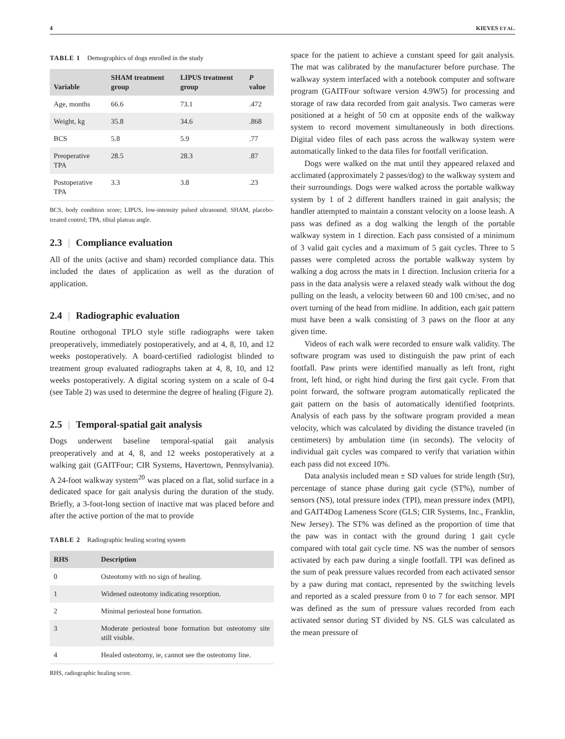4 KIEVES ET AL.
TABLE 1 Demographics of dogs enrolled in the study
| Variable | SHAM treatment group | LIPUS treatment group | P value |
| --- | --- | --- | --- |
| Age, months | 66.6 | 73.1 | .472 |
| Weight, kg | 35.8 | 34.6 | .868 |
| BCS | 5.8 | 5.9 | .77 |
| Preoperative TPA | 28.5 | 28.3 | .87 |
| Postoperative TPA | 3.3 | 3.8 | .23 |
BCS, body condition score; LIPUS, low-intensity pulsed ultrasound; SHAM, placebo-treated control; TPA, tibial plateau angle.
2.3 | Compliance evaluation
All of the units (active and sham) recorded compliance data. This included the dates of application as well as the duration of application.
2.4 | Radiographic evaluation
Routine orthogonal TPLO style stifle radiographs were taken preoperatively, immediately postoperatively, and at 4, 8, 10, and 12 weeks postoperatively. A board-certified radiologist blinded to treatment group evaluated radiographs taken at 4, 8, 10, and 12 weeks postoperatively. A digital scoring system on a scale of 0-4 (see Table 2) was used to determine the degree of healing (Figure 2).
2.5 | Temporal-spatial gait analysis
Dogs underwent baseline temporal-spatial gait analysis preoperatively and at 4, 8, and 12 weeks postoperatively at a walking gait (GAITFour; CIR Systems, Havertown, Pennsylvania). A 24-foot walkway system<sup>20</sup> was placed on a flat, solid surface in a dedicated space for gait analysis during the duration of the study. Briefly, a 3-foot-long section of inactive mat was placed before and after the active portion of the mat to provide
TABLE 2 Radiographic healing scoring system
| RHS | Description |
| --- | --- |
| 0 | Osteotomy with no sign of healing. |
| 1 | Widened osteotomy indicating resorption. |
| 2 | Minimal periosteal bone formation. |
| 3 | Moderate periosteal bone formation but osteotomy site still visible. |
| 4 | Healed osteotomy, ie, cannot see the osteotomy line. |
RHS, radiographic healing score.
space for the patient to achieve a constant speed for gait analysis. The mat was calibrated by the manufacturer before purchase. The walkway system interfaced with a notebook computer and software program (GAITFour software version 4.9W5) for processing and storage of raw data recorded from gait analysis. Two cameras were positioned at a height of 50 cm at opposite ends of the walkway system to record movement simultaneously in both directions. Digital video files of each pass across the walkway system were automatically linked to the data files for footfall verification.
Dogs were walked on the mat until they appeared relaxed and acclimated (approximately 2 passes/dog) to the walkway system and their surroundings. Dogs were walked across the portable walkway system by 1 of 2 different handlers trained in gait analysis; the handler attempted to maintain a constant velocity on a loose leash. A pass was defined as a dog walking the length of the portable walkway system in 1 direction. Each pass consisted of a minimum of 3 valid gait cycles and a maximum of 5 gait cycles. Three to 5 passes were completed across the portable walkway system by walking a dog across the mats in 1 direction. Inclusion criteria for a pass in the data analysis were a relaxed steady walk without the dog pulling on the leash, a velocity between 60 and 100 cm/sec, and no overt turning of the head from midline. In addition, each gait pattern must have been a walk consisting of 3 paws on the floor at any given time.
Videos of each walk were recorded to ensure walk validity. The software program was used to distinguish the paw print of each footfall. Paw prints were identified manually as left front, right front, left hind, or right hind during the first gait cycle. From that point forward, the software program automatically replicated the gait pattern on the basis of automatically identified footprints. Analysis of each pass by the software program provided a mean velocity, which was calculated by dividing the distance traveled (in centimeters) by ambulation time (in seconds). The velocity of individual gait cycles was compared to verify that variation within each pass did not exceed 10%.
Data analysis included mean ± SD values for stride length (Str), percentage of stance phase during gait cycle (ST%), number of sensors (NS), total pressure index (TPI), mean pressure index (MPI), and GAIT4Dog Lameness Score (GLS; CIR Systems, Inc., Franklin, New Jersey). The ST% was defined as the proportion of time that the paw was in contact with the ground during 1 gait cycle compared with total gait cycle time. NS was the number of sensors activated by each paw during a single footfall. TPI was defined as the sum of peak pressure values recorded from each activated sensor by a paw during mat contact, represented by the switching levels and reported as a scaled pressure from 0 to 7 for each sensor. MPI was defined as the sum of pressure values recorded from each activated sensor during ST divided by NS. GLS was calculated as the mean pressure of